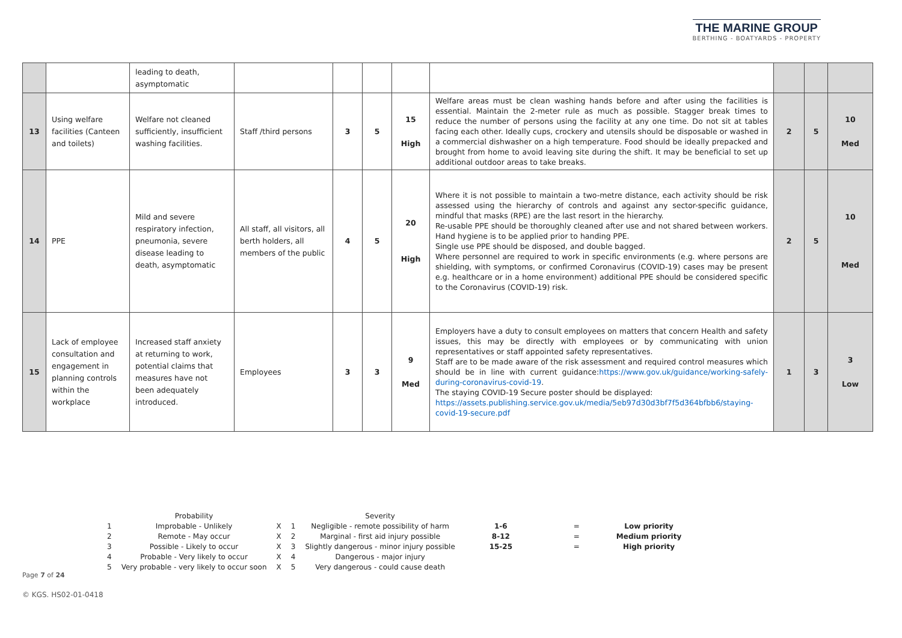THE MARINE GROUP
BERTHING - BOATYARDS - PROPERTY
| | | leading to death, asymptomatic | | | | | | | | |
| 13 | Using welfare facilities (Canteen and toilets) | Welfare not cleaned sufficiently, insufficient washing facilities. | Staff /third persons | 3 | 5 | 15 High | Welfare areas must be clean washing hands before and after using the facilities is essential. Maintain the 2-meter rule as much as possible. Stagger break times to reduce the number of persons using the facility at any one time. Do not sit at tables facing each other. Ideally cups, crockery and utensils should be disposable or washed in a commercial dishwasher on a high temperature. Food should be ideally prepacked and brought from home to avoid leaving site during the shift. It may be beneficial to set up additional outdoor areas to take breaks. | 2 | 5 | 10 Med |
| 14 | PPE | Mild and severe respiratory infection, pneumonia, severe disease leading to death, asymptomatic | All staff, all visitors, all berth holders, all members of the public | 4 | 5 | 20 High | Where it is not possible to maintain a two-metre distance, each activity should be risk assessed using the hierarchy of controls and against any sector-specific guidance, mindful that masks (RPE) are the last resort in the hierarchy. Re-usable PPE should be thoroughly cleaned after use and not shared between workers. Hand hygiene is to be applied prior to handing PPE. Single use PPE should be disposed, and double bagged. Where personnel are required to work in specific environments (e.g. where persons are shielding, with symptoms, or confirmed Coronavirus (COVID-19) cases may be present e.g. healthcare or in a home environment) additional PPE should be considered specific to the Coronavirus (COVID-19) risk. | 2 | 5 | 10 Med |
| 15 | Lack of employee consultation and engagement in planning controls within the workplace | Increased staff anxiety at returning to work, potential claims that measures have not been adequately introduced. | Employees | 3 | 3 | 9 Med | Employers have a duty to consult employees on matters that concern Health and safety issues, this may be directly with employees or by communicating with union representatives or staff appointed safety representatives. Staff are to be made aware of the risk assessment and required control measures which should be in line with current guidance: https://www.gov.uk/guidance/working-safely-during-coronavirus-covid-19 . The staying COVID-19 Secure poster should be displayed: https://assets.publishing.service.gov.uk/media/5eb97d30d3bf7f5d364bfbb6/staying-covid-19-secure.pdf | 1 | 3 | 3 Low |
| | Probability | | | Severity | | | |
| 1 | Improbable - Unlikely | X | 1 | Negligible - remote possibility of harm | 1-6 | = | Low priority |
| 2 | Remote - May occur | X | 2 | Marginal - first aid injury possible | 8-12 | = | Medium priority |
| 3 | Possible - Likely to occur | X | 3 | Slightly dangerous - minor injury possible | 15-25 | = | High priority |
| 4 | Probable - Very likely to occur | X | 4 | Dangerous - major injury | | | |
| 5 | Very probable - very likely to occur soon | X | 5 | Very dangerous - could cause death | | | |
Page 7 of 24
© KGS. HS02-01-0418